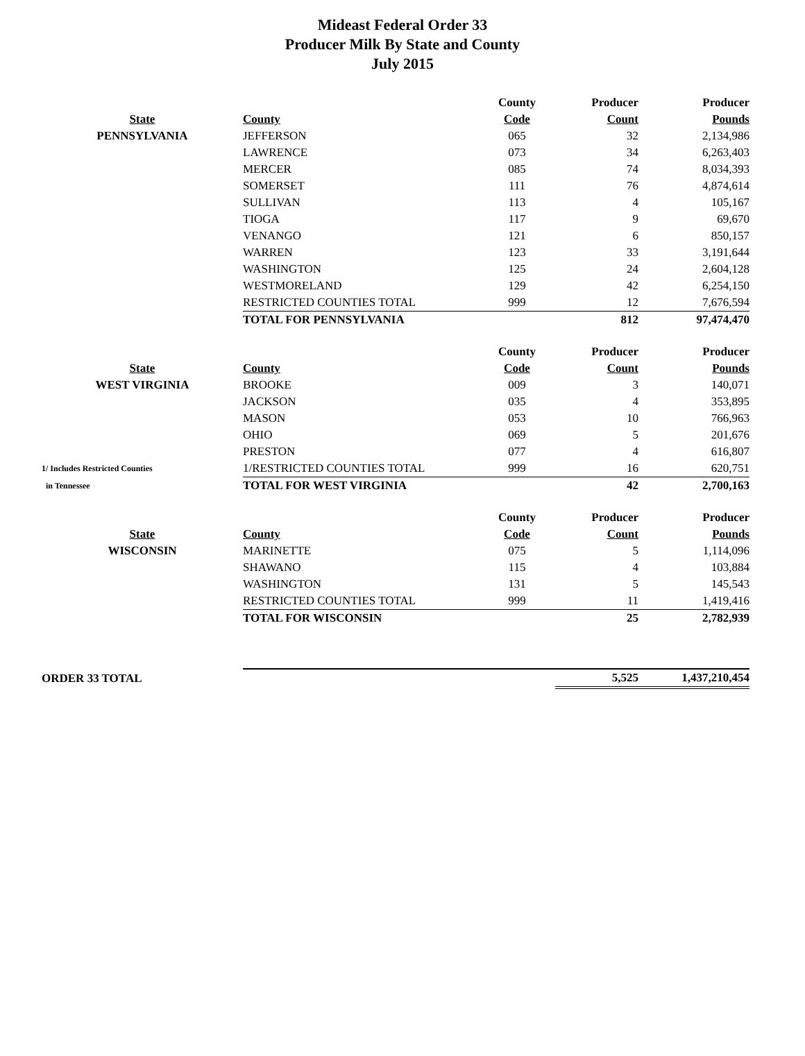Mideast Federal Order 33
Producer Milk By State and County
July 2015
| | | County | Producer | Producer |
| --- | --- | --- | --- | --- |
| State | County | Code | Count | Pounds |
| PENNSYLVANIA | JEFFERSON | 065 | 32 | 2,134,986 |
| | LAWRENCE | 073 | 34 | 6,263,403 |
| | MERCER | 085 | 74 | 8,034,393 |
| | SOMERSET | 111 | 76 | 4,874,614 |
| | SULLIVAN | 113 | 4 | 105,167 |
| | TIOGA | 117 | 9 | 69,670 |
| | VENANGO | 121 | 6 | 850,157 |
| | WARREN | 123 | 33 | 3,191,644 |
| | WASHINGTON | 125 | 24 | 2,604,128 |
| | WESTMORELAND | 129 | 42 | 6,254,150 |
| | RESTRICTED COUNTIES TOTAL | 999 | 12 | 7,676,594 |
| | TOTAL FOR PENNSYLVANIA | | 812 | 97,474,470 |
| | | County | Producer | Producer |
| State | County | Code | Count | Pounds |
| WEST VIRGINIA | BROOKE | 009 | 3 | 140,071 |
| | JACKSON | 035 | 4 | 353,895 |
| | MASON | 053 | 10 | 766,963 |
| | OHIO | 069 | 5 | 201,676 |
| | PRESTON | 077 | 4 | 616,807 |
| 1/ Includes Restricted Counties | 1/RESTRICTED COUNTIES TOTAL | 999 | 16 | 620,751 |
| in Tennessee | TOTAL FOR WEST VIRGINIA | | 42 | 2,700,163 |
| | | County | Producer | Producer |
| State | County | Code | Count | Pounds |
| WISCONSIN | MARINETTE | 075 | 5 | 1,114,096 |
| | SHAWANO | 115 | 4 | 103,884 |
| | WASHINGTON | 131 | 5 | 145,543 |
| | RESTRICTED COUNTIES TOTAL | 999 | 11 | 1,419,416 |
| | TOTAL FOR WISCONSIN | | 25 | 2,782,939 |
| ORDER 33 TOTAL | | | 5,525 | 1,437,210,454 |